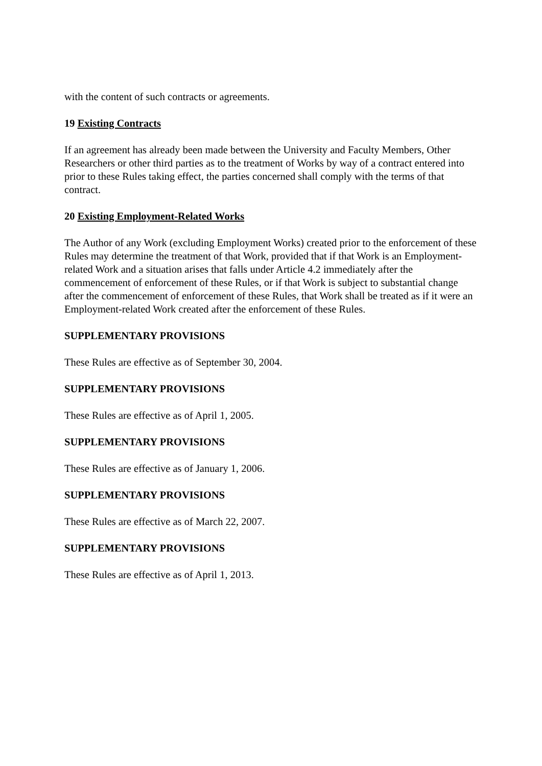with the content of such contracts or agreements.
19 Existing Contracts
If an agreement has already been made between the University and Faculty Members, Other Researchers or other third parties as to the treatment of Works by way of a contract entered into prior to these Rules taking effect, the parties concerned shall comply with the terms of that contract.
20 Existing Employment-Related Works
The Author of any Work (excluding Employment Works) created prior to the enforcement of these Rules may determine the treatment of that Work, provided that if that Work is an Employment-related Work and a situation arises that falls under Article 4.2 immediately after the commencement of enforcement of these Rules, or if that Work is subject to substantial change after the commencement of enforcement of these Rules, that Work shall be treated as if it were an Employment-related Work created after the enforcement of these Rules.
SUPPLEMENTARY PROVISIONS
These Rules are effective as of September 30, 2004.
SUPPLEMENTARY PROVISIONS
These Rules are effective as of April 1, 2005.
SUPPLEMENTARY PROVISIONS
These Rules are effective as of January 1, 2006.
SUPPLEMENTARY PROVISIONS
These Rules are effective as of March 22, 2007.
SUPPLEMENTARY PROVISIONS
These Rules are effective as of April 1, 2013.